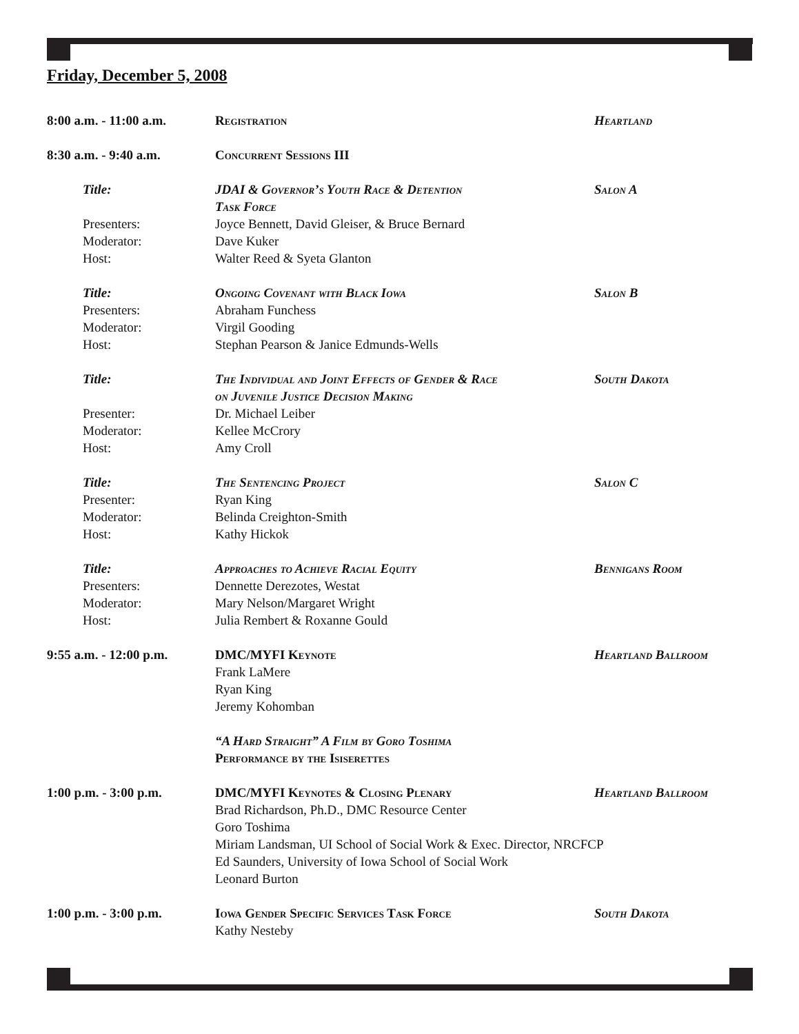Friday, December 5, 2008
| 8:00 a.m. - 11:00 a.m. | Registration | Heartland |
| 8:30 a.m. - 9:40 a.m. | Concurrent Sessions III | |
| Title: | JDAI & Governor’s Youth Race & Detention Task Force | Salon A |
| Presenters: | Joyce Bennett, David Gleiser, & Bruce Bernard | |
| Moderator: | Dave Kuker | |
| Host: | Walter Reed & Syeta Glanton | |
| Title: | Ongoing Covenant with Black Iowa | Salon B |
| Presenters: | Abraham Funchess | |
| Moderator: | Virgil Gooding | |
| Host: | Stephan Pearson & Janice Edmunds-Wells | |
| Title: | The Individual and Joint Effects of Gender & Race on Juvenile Justice Decision Making | South Dakota |
| Presenter: | Dr. Michael Leiber | |
| Moderator: | Kellee McCrory | |
| Host: | Amy Croll | |
| Title: | The Sentencing Project | Salon C |
| Presenter: | Ryan King | |
| Moderator: | Belinda Creighton-Smith | |
| Host: | Kathy Hickok | |
| Title: | Approaches to Achieve Racial Equity | Bennigans Room |
| Presenters: | Dennette Derezotes, Westat | |
| Moderator: | Mary Nelson/Margaret Wright | |
| Host: | Julia Rembert & Roxanne Gould | |
| 9:55 a.m. - 12:00 p.m. | DMC/MYFI Keynote Frank LaMere Ryan King Jeremy Kohomban “A Hard Straight” A Film by Goro Toshima Performance by the Isiserettes | Heartland Ballroom |
| 1:00 p.m. - 3:00 p.m. | DMC/MYFI Keynotes & Closing Plenary Heartland Ballroom Brad Richardson, Ph.D., DMC Resource Center Goro Toshima Miriam Landsman, UI School of Social Work & Exec. Director, NRCFCP Ed Saunders, University of Iowa School of Social Work Leonard Burton | |
| 1:00 p.m. - 3:00 p.m. | Iowa Gender Specific Services Task Force Kathy Nesteby | South Dakota |